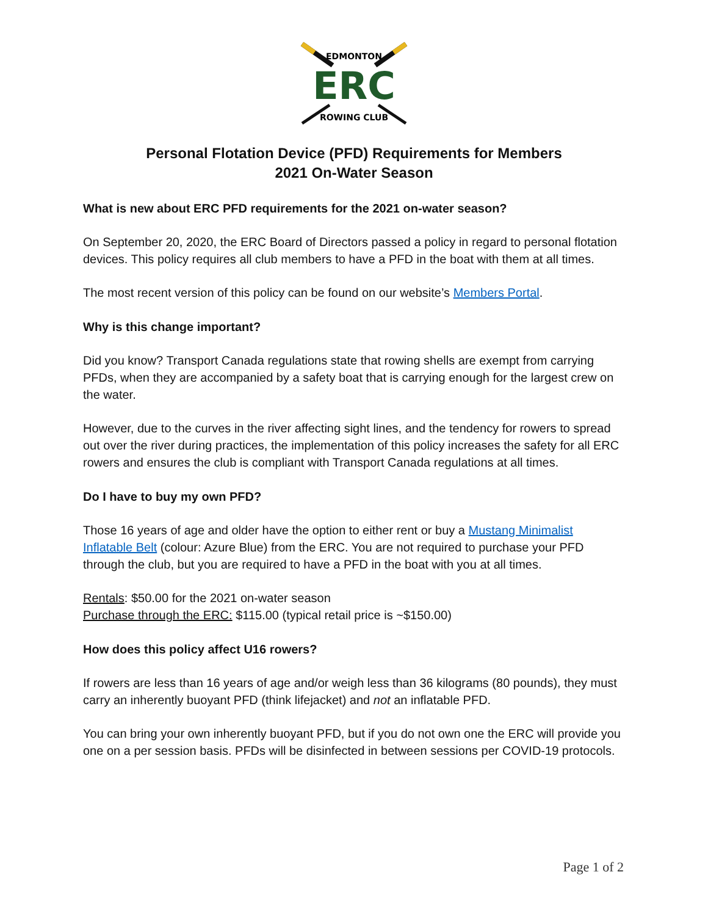EDMONTON
ERC
ROWING CLUB
Personal Flotation Device (PFD) Requirements for Members
2021 On-Water Season
What is new about ERC PFD requirements for the 2021 on-water season?
On September 20, 2020, the ERC Board of Directors passed a policy in regard to personal flotation devices. This policy requires all club members to have a PFD in the boat with them at all times.
The most recent version of this policy can be found on our website’s Members Portal.
Why is this change important?
Did you know? Transport Canada regulations state that rowing shells are exempt from carrying PFDs, when they are accompanied by a safety boat that is carrying enough for the largest crew on the water.
However, due to the curves in the river affecting sight lines, and the tendency for rowers to spread out over the river during practices, the implementation of this policy increases the safety for all ERC rowers and ensures the club is compliant with Transport Canada regulations at all times.
Do I have to buy my own PFD?
Those 16 years of age and older have the option to either rent or buy a Mustang Minimalist Inflatable Belt (colour: Azure Blue) from the ERC. You are not required to purchase your PFD through the club, but you are required to have a PFD in the boat with you at all times.
Rentals: $50.00 for the 2021 on-water season
Purchase through the ERC: $115.00 (typical retail price is ~$150.00)
How does this policy affect U16 rowers?
If rowers are less than 16 years of age and/or weigh less than 36 kilograms (80 pounds), they must carry an inherently buoyant PFD (think lifejacket) and not an inflatable PFD.
You can bring your own inherently buoyant PFD, but if you do not own one the ERC will provide you one on a per session basis. PFDs will be disinfected in between sessions per COVID-19 protocols.
Page 1 of 2